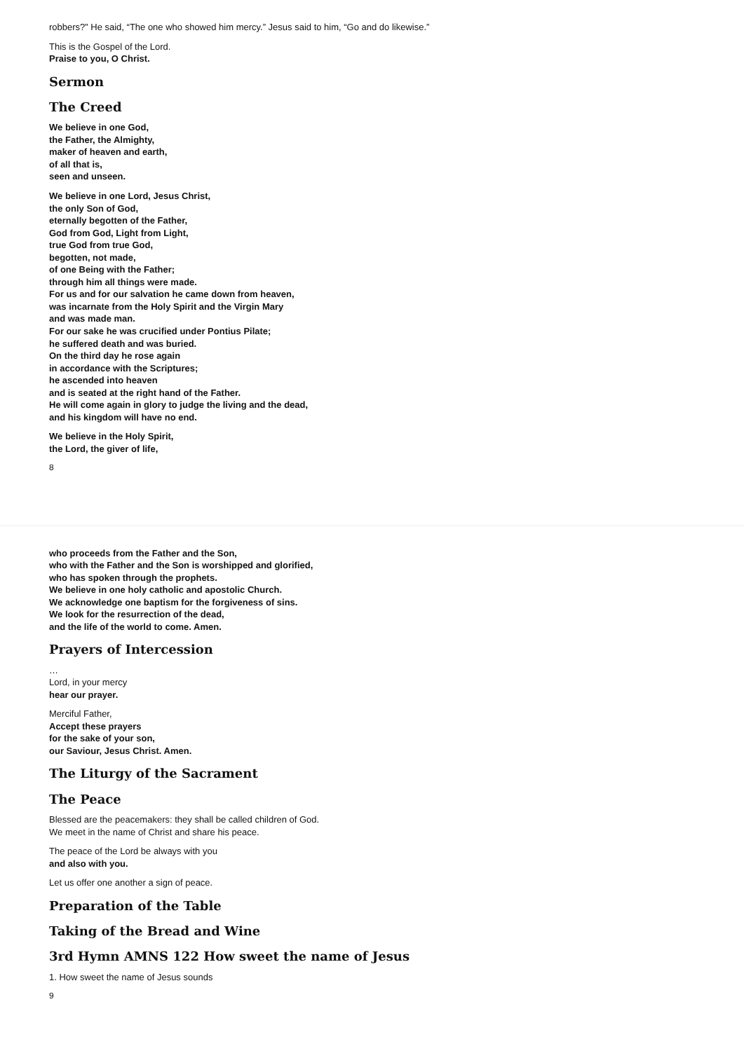robbers?” He said, “The one who showed him mercy.” Jesus said to him, “Go and do likewise.”
This is the Gospel of the Lord.
Praise to you, O Christ.
Sermon
The Creed
We believe in one God,
the Father, the Almighty,
maker of heaven and earth,
of all that is,
seen and unseen.
We believe in one Lord, Jesus Christ,
the only Son of God,
eternally begotten of the Father,
God from God, Light from Light,
true God from true God,
begotten, not made,
of one Being with the Father;
through him all things were made.
For us and for our salvation he came down from heaven,
was incarnate from the Holy Spirit and the Virgin Mary
and was made man.
For our sake he was crucified under Pontius Pilate;
he suffered death and was buried.
On the third day he rose again
in accordance with the Scriptures;
he ascended into heaven
and is seated at the right hand of the Father.
He will come again in glory to judge the living and the dead,
and his kingdom will have no end.
We believe in the Holy Spirit,
the Lord, the giver of life,
8
who proceeds from the Father and the Son,
who with the Father and the Son is worshipped and glorified,
who has spoken through the prophets.
We believe in one holy catholic and apostolic Church.
We acknowledge one baptism for the forgiveness of sins.
We look for the resurrection of the dead,
and the life of the world to come. Amen.
Prayers of Intercession
…
Lord, in your mercy
hear our prayer.
Merciful Father,
Accept these prayers
for the sake of your son,
our Saviour, Jesus Christ. Amen.
The Liturgy of the Sacrament
The Peace
Blessed are the peacemakers: they shall be called children of God.
We meet in the name of Christ and share his peace.
The peace of the Lord be always with you
and also with you.
Let us offer one another a sign of peace.
Preparation of the Table
Taking of the Bread and Wine
3rd Hymn AMNS 122 How sweet the name of Jesus
1. How sweet the name of Jesus sounds
9